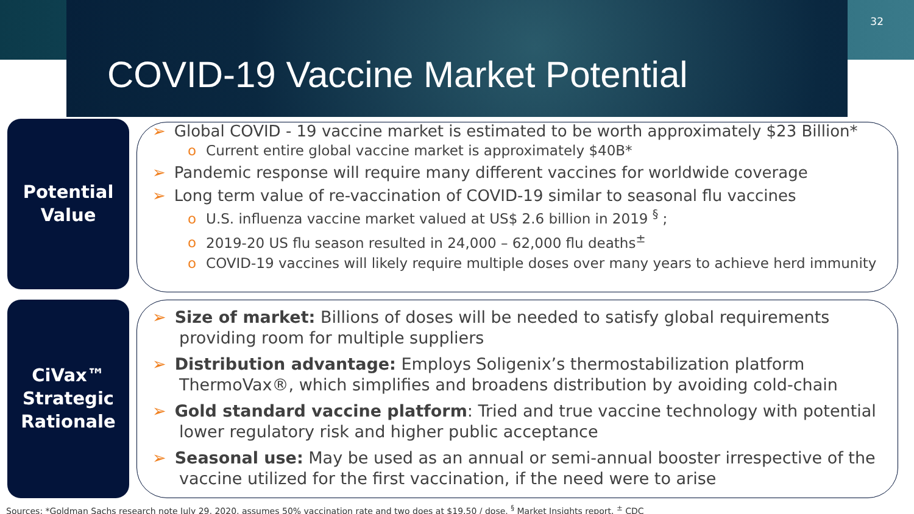32
COVID-19 Vaccine Market Potential
Potential
Value
➢ Global COVID - 19 vaccine market is estimated to be worth approximately $23 Billion*
o Current entire global vaccine market is approximately $40B*
➢ Pandemic response will require many different vaccines for worldwide coverage
➢ Long term value of re-vaccination of COVID-19 similar to seasonal flu vaccines
o U.S. influenza vaccine market valued at US$ 2.6 billion in 2019 <sup>§</sup> ;
o 2019-20 US flu season resulted in 24,000 – 62,000 flu deaths<sup>±</sup>
o COVID-19 vaccines will likely require multiple doses over many years to achieve herd immunity
CiVax™
Strategic
Rationale
➢ Size of market: Billions of doses will be needed to satisfy global requirements providing room for multiple suppliers
➢ Distribution advantage: Employs Soligenix’s thermostabilization platform ThermoVax®, which simplifies and broadens distribution by avoiding cold-chain
➢ Gold standard vaccine platform: Tried and true vaccine technology with potential lower regulatory risk and higher public acceptance
➢ Seasonal use: May be used as an annual or semi-annual booster irrespective of the vaccine utilized for the first vaccination, if the need were to arise
Sources: *Goldman Sachs research note July 29, 2020, assumes 50% vaccination rate and two does at $19.50 / dose. <sup>§</sup> Market Insights report. <sup>±</sup> CDC